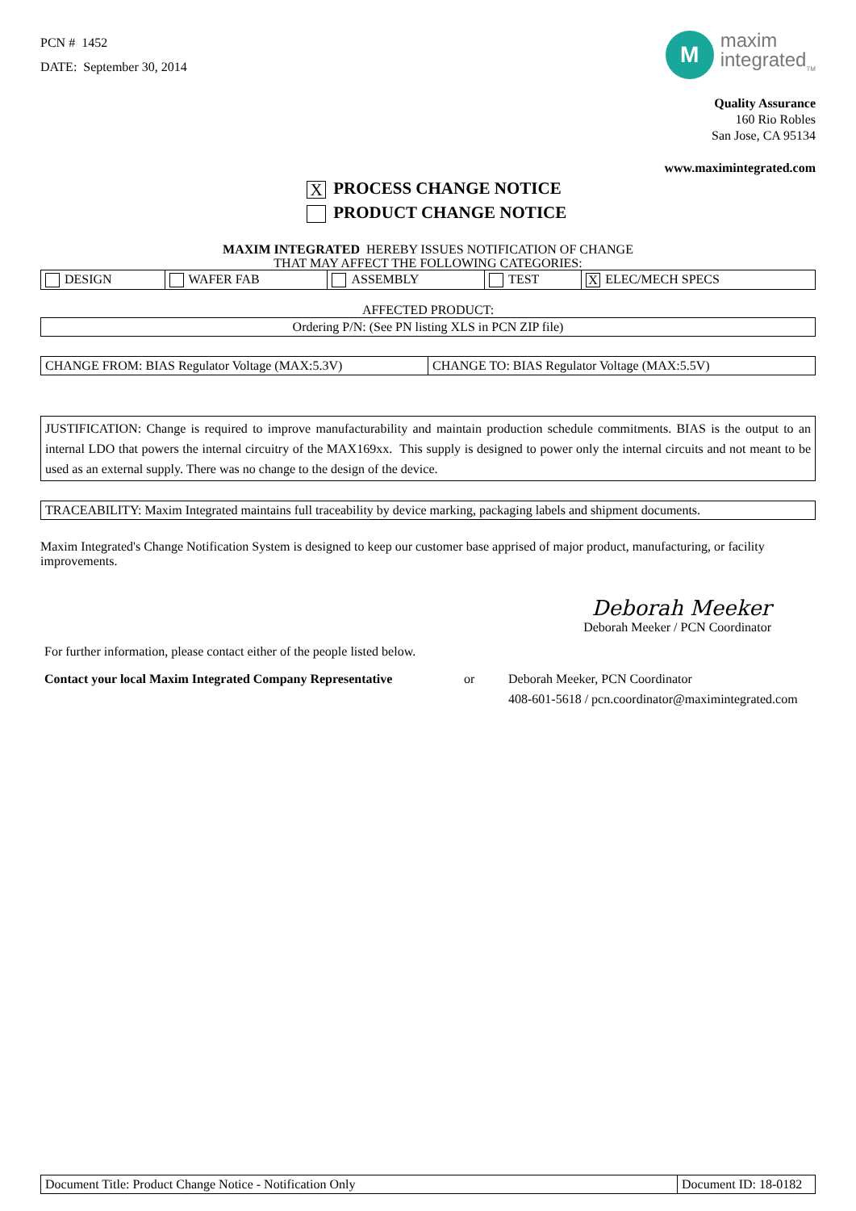PCN # 1452
DATE: September 30, 2014
M
maxim
integrated<sub>TM</sub>
Quality Assurance
160 Rio Robles
San Jose, CA 95134
www.maximintegrated.com
X PROCESS CHANGE NOTICE
PRODUCT CHANGE NOTICE
MAXIM INTEGRATED HEREBY ISSUES NOTIFICATION OF CHANGE
THAT MAY AFFECT THE FOLLOWING CATEGORIES:
| DESIGN | WAFER FAB | ASSEMBLY | TEST | X ELEC/MECH SPECS |
AFFECTED PRODUCT:
| Ordering P/N: (See PN listing XLS in PCN ZIP file) |
| CHANGE FROM: BIAS Regulator Voltage (MAX:5.3V) | CHANGE TO: BIAS Regulator Voltage (MAX:5.5V) |
| JUSTIFICATION: Change is required to improve manufacturability and maintain production schedule commitments. BIAS is the output to an internal LDO that powers the internal circuitry of the MAX169xx. This supply is designed to power only the internal circuits and not meant to be used as an external supply. There was no change to the design of the device. |
| TRACEABILITY: Maxim Integrated maintains full traceability by device marking, packaging labels and shipment documents. |
Maxim Integrated's Change Notification System is designed to keep our customer base apprised of major product, manufacturing, or facility improvements.
Deborah Meeker
Deborah Meeker / PCN Coordinator
For further information, please contact either of the people listed below.
Contact your local Maxim Integrated Company Representative
or Deborah Meeker, PCN Coordinator
408-601-5618 / pcn.coordinator@maximintegrated.com
| Document Title: Product Change Notice - Notification Only | Document ID: 18-0182 |